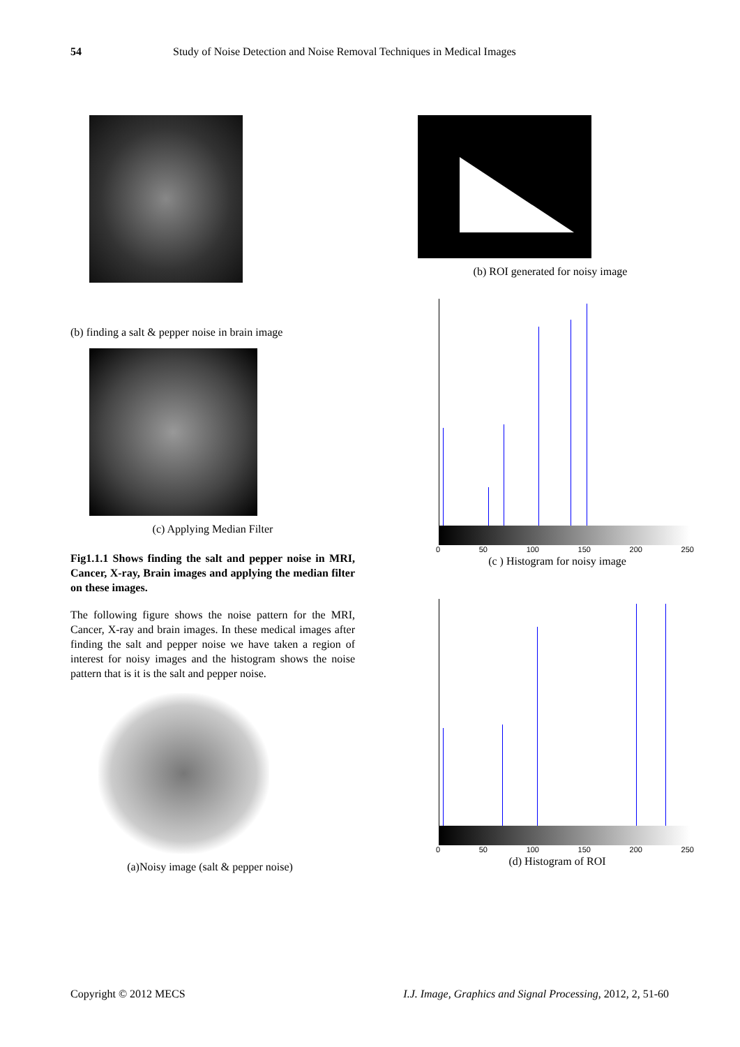54 Study of Noise Detection and Noise Removal Techniques in Medical Images
(b) finding a salt & pepper noise in brain image
(c) Applying Median Filter
Fig1.1.1 Shows finding the salt and pepper noise in MRI, Cancer, X-ray, Brain images and applying the median filter on these images.
The following figure shows the noise pattern for the MRI, Cancer, X-ray and brain images. In these medical images after finding the salt and pepper noise we have taken a region of interest for noisy images and the histogram shows the noise pattern that is it is the salt and pepper noise.
(a)Noisy image (salt & pepper noise)
(b) ROI generated for noisy image
0 50 100 150 200 250
(c ) Histogram for noisy image
0 50 100 150 200 250
(d) Histogram of ROI
Copyright © 2012 MECS I.J. Image, Graphics and Signal Processing, 2012, 2, 51-60